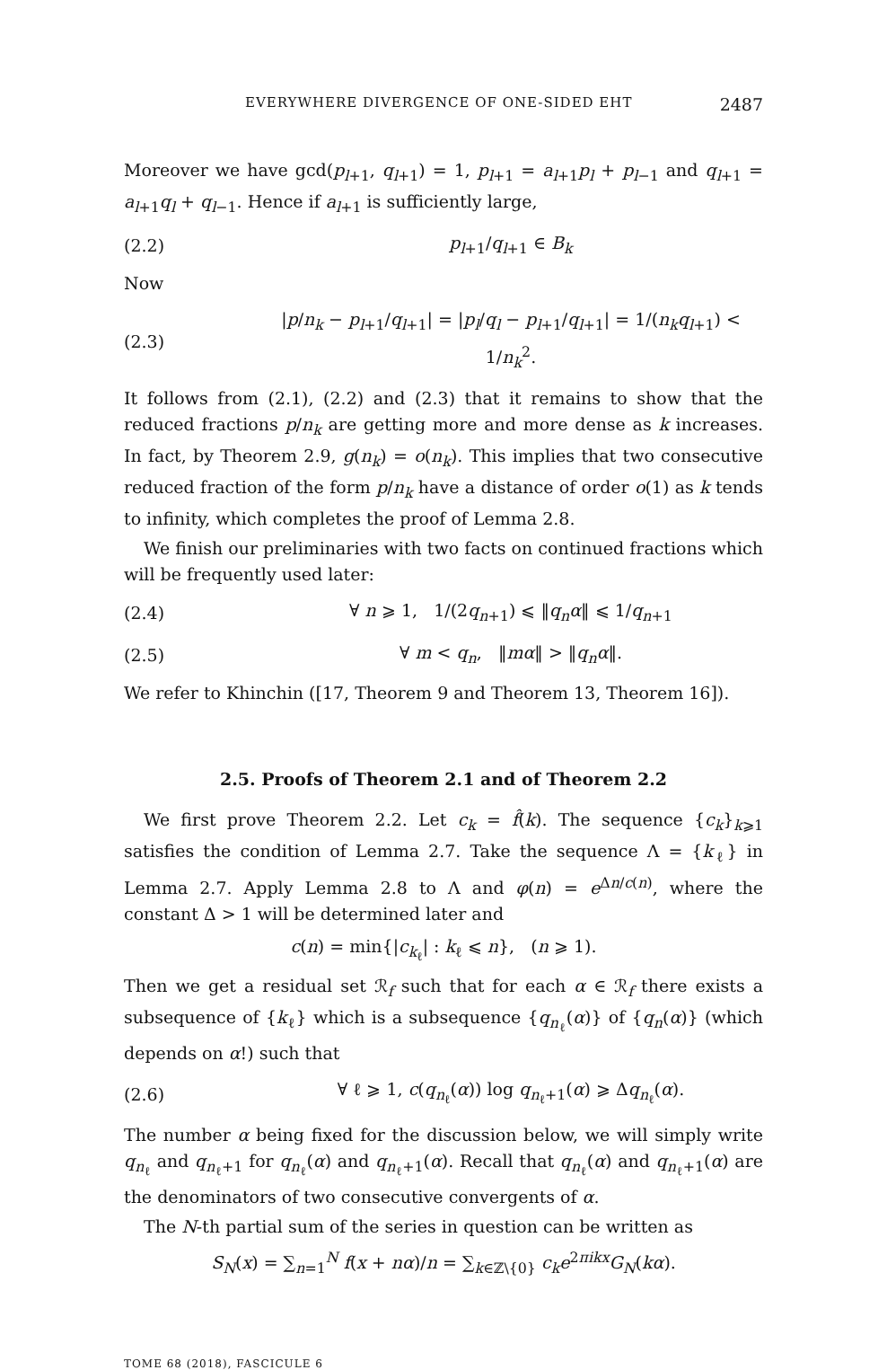EVERYWHERE DIVERGENCE OF ONE-SIDED EHT 2487
Moreover we have gcd(p<sub>l+1</sub>, q<sub>l+1</sub>) = 1, p<sub>l+1</sub> = a<sub>l+1</sub>p<sub>l</sub> + p<sub>l−1</sub> and q<sub>l+1</sub> = a<sub>l+1</sub>q<sub>l</sub> + q<sub>l−1</sub>. Hence if a<sub>l+1</sub> is sufficiently large,
(2.2) p<sub>l+1</sub>/q<sub>l+1</sub> ∈ B<sub>k</sub>
Now
(2.3) |p/n<sub>k</sub> − p<sub>l+1</sub>/q<sub>l+1</sub>| = |p<sub>l</sub>/q<sub>l</sub> − p<sub>l+1</sub>/q<sub>l+1</sub>| = 1/(n<sub>k</sub>q<sub>l+1</sub>) < 1/n<sub>k</sub><sup>2</sup>.
It follows from (2.1), (2.2) and (2.3) that it remains to show that the reduced fractions p/n<sub>k</sub> are getting more and more dense as k increases. In fact, by Theorem 2.9, g(n<sub>k</sub>) = o(n<sub>k</sub>). This implies that two consecutive reduced fraction of the form p/n<sub>k</sub> have a distance of order o(1) as k tends to infinity, which completes the proof of Lemma 2.8.
We finish our preliminaries with two facts on continued fractions which will be frequently used later:
(2.4) ∀ n ⩾ 1, 1/(2q<sub>n+1</sub>) ⩽ ‖q<sub>n</sub>α‖ ⩽ 1/q<sub>n+1</sub>
(2.5) ∀ m < q<sub>n</sub>, ‖mα‖ > ‖q<sub>n</sub>α‖.
We refer to Khinchin ([17, Theorem 9 and Theorem 13, Theorem 16]).
2.5. Proofs of Theorem 2.1 and of Theorem 2.2
We first prove Theorem 2.2. Let c<sub>k</sub> = f̂(k). The sequence {c<sub>k</sub>}<sub>k⩾1</sub> satisfies the condition of Lemma 2.7. Take the sequence Λ = {k<sub>ℓ</sub>} in Lemma 2.7. Apply Lemma 2.8 to Λ and φ(n) = e<sup>Δn/c(n)</sup>, where the constant Δ > 1 will be determined later and
c(n) = min{|c<sub>k<sub>ℓ</sub></sub>| : k<sub>ℓ</sub> ⩽ n}, (n ⩾ 1).
Then we get a residual set ℛ<sub>f</sub> such that for each α ∈ ℛ<sub>f</sub> there exists a subsequence of {k<sub>ℓ</sub>} which is a subsequence {q<sub>n<sub>ℓ</sub></sub>(α)} of {q<sub>n</sub>(α)} (which depends on α!) such that
(2.6) ∀ ℓ ⩾ 1, c(q<sub>n<sub>ℓ</sub></sub>(α)) log q<sub>n<sub>ℓ</sub>+1</sub>(α) ⩾ Δq<sub>n<sub>ℓ</sub></sub>(α).
The number α being fixed for the discussion below, we will simply write q<sub>n<sub>ℓ</sub></sub> and q<sub>n<sub>ℓ</sub>+1</sub> for q<sub>n<sub>ℓ</sub></sub>(α) and q<sub>n<sub>ℓ</sub>+1</sub>(α). Recall that q<sub>n<sub>ℓ</sub></sub>(α) and q<sub>n<sub>ℓ</sub>+1</sub>(α) are the denominators of two consecutive convergents of α.
The N-th partial sum of the series in question can be written as
S<sub>N</sub>(x) = ∑<sub>n=1</sub><sup>N</sup> f(x + nα)/n = ∑<sub>k∈ℤ\{0}</sub> c<sub>k</sub>e<sup>2πikx</sup>G<sub>N</sub>(kα).
TOME 68 (2018), FASCICULE 6